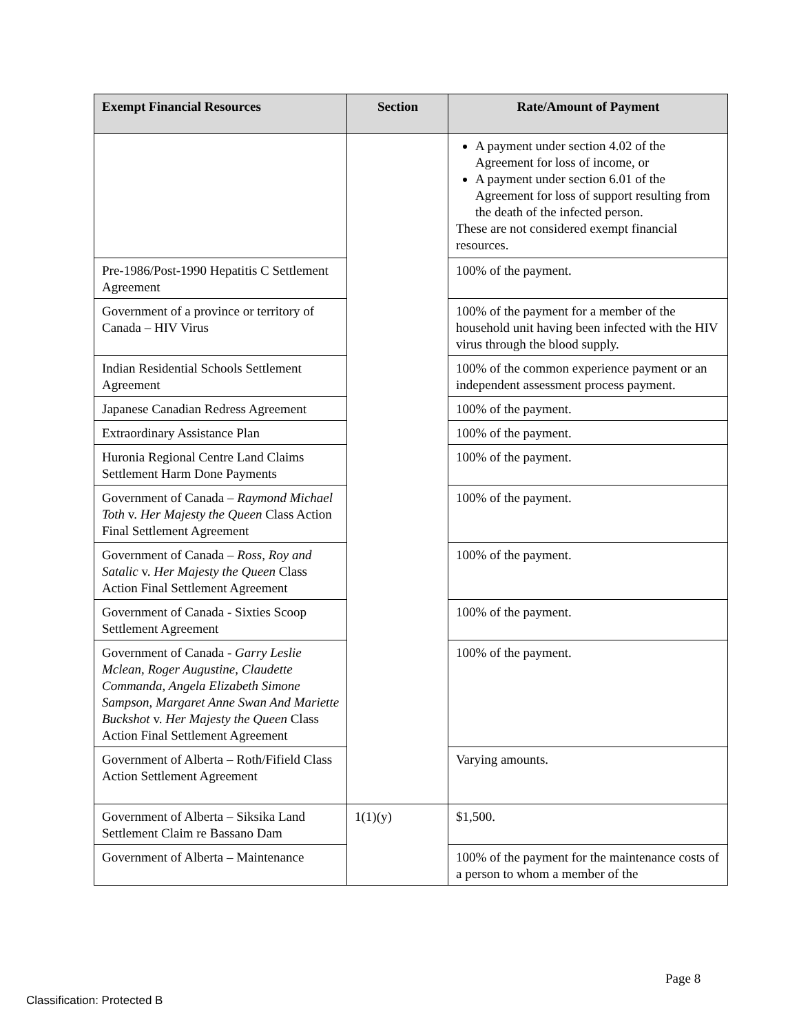| Exempt Financial Resources | Section | Rate/Amount of Payment |
| --- | --- | --- |
| | | A payment under section 4.02 of the Agreement for loss of income, or A payment under section 6.01 of the Agreement for loss of support resulting from the death of the infected person. These are not considered exempt financial resources. |
| Pre-1986/Post-1990 Hepatitis C Settlement Agreement | | 100% of the payment. |
| Government of a province or territory of Canada – HIV Virus | | 100% of the payment for a member of the household unit having been infected with the HIV virus through the blood supply. |
| Indian Residential Schools Settlement Agreement | | 100% of the common experience payment or an independent assessment process payment. |
| Japanese Canadian Redress Agreement | | 100% of the payment. |
| Extraordinary Assistance Plan | | 100% of the payment. |
| Huronia Regional Centre Land Claims Settlement Harm Done Payments | | 100% of the payment. |
| Government of Canada – Raymond Michael Toth v. Her Majesty the Queen Class Action Final Settlement Agreement | | 100% of the payment. |
| Government of Canada – Ross, Roy and Satalic v. Her Majesty the Queen Class Action Final Settlement Agreement | | 100% of the payment. |
| Government of Canada - Sixties Scoop Settlement Agreement | | 100% of the payment. |
| Government of Canada - Garry Leslie Mclean, Roger Augustine, Claudette Commanda, Angela Elizabeth Simone Sampson, Margaret Anne Swan And Mariette Buckshot v. Her Majesty the Queen Class Action Final Settlement Agreement | | 100% of the payment. |
| Government of Alberta – Roth/Fifield Class Action Settlement Agreement | | Varying amounts. |
| Government of Alberta – Siksika Land Settlement Claim re Bassano Dam | 1(1)(y) | $1,500. |
| Government of Alberta – Maintenance | | 100% of the payment for the maintenance costs of a person to whom a member of the |
Page 8
Classification: Protected B